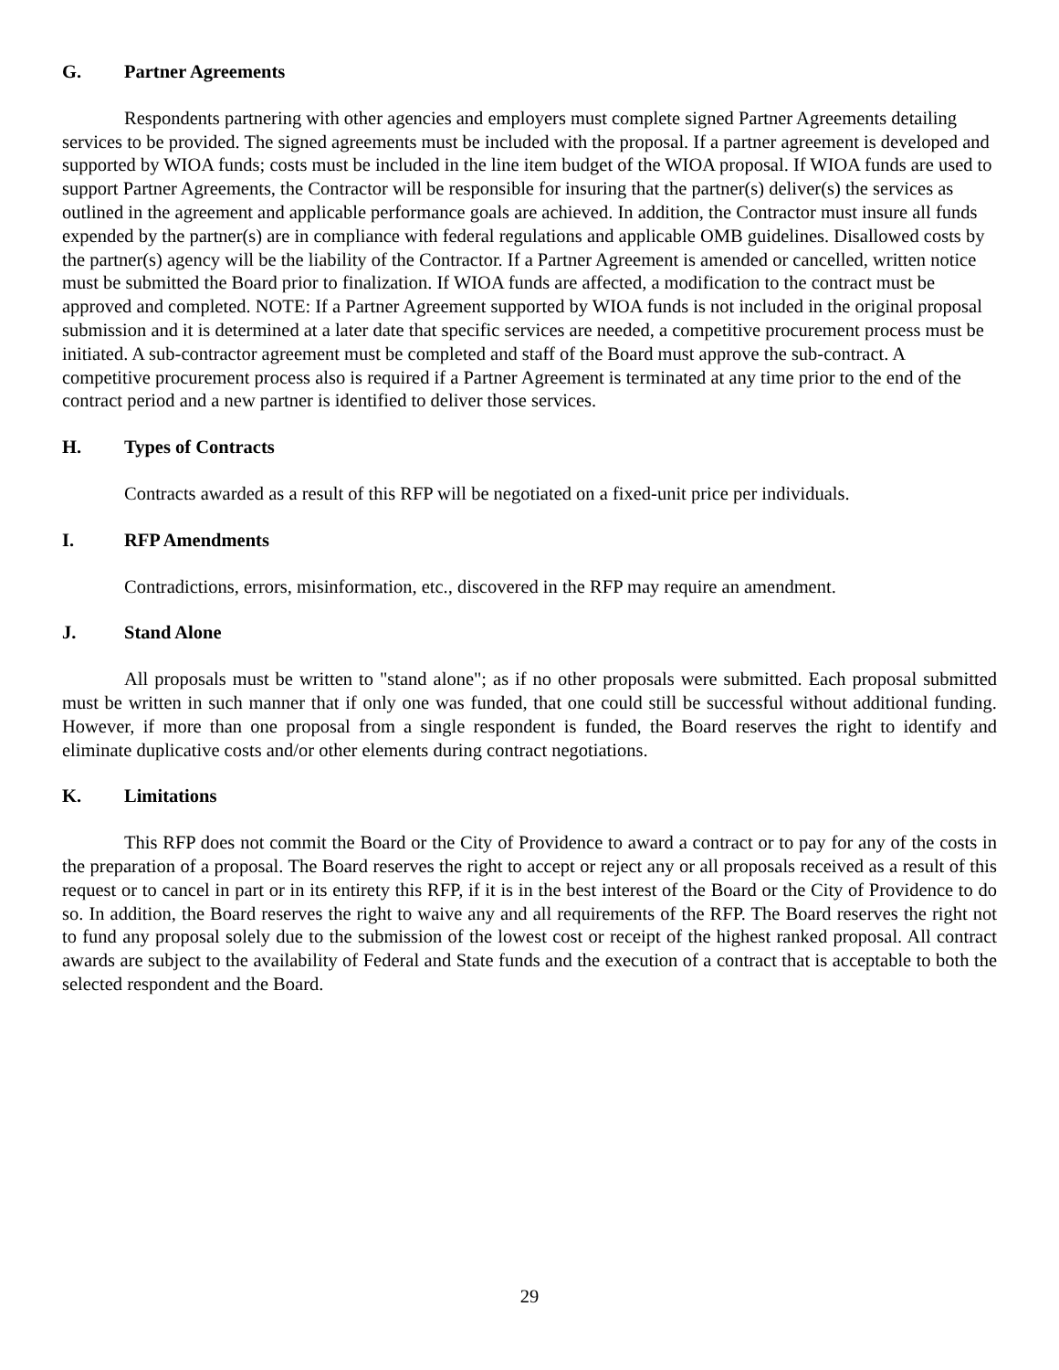G. Partner Agreements
Respondents partnering with other agencies and employers must complete signed Partner Agreements detailing services to be provided. The signed agreements must be included with the proposal. If a partner agreement is developed and supported by WIOA funds; costs must be included in the line item budget of the WIOA proposal. If WIOA funds are used to support Partner Agreements, the Contractor will be responsible for insuring that the partner(s) deliver(s) the services as outlined in the agreement and applicable performance goals are achieved. In addition, the Contractor must insure all funds expended by the partner(s) are in compliance with federal regulations and applicable OMB guidelines. Disallowed costs by the partner(s) agency will be the liability of the Contractor. If a Partner Agreement is amended or cancelled, written notice must be submitted the Board prior to finalization. If WIOA funds are affected, a modification to the contract must be approved and completed. NOTE: If a Partner Agreement supported by WIOA funds is not included in the original proposal submission and it is determined at a later date that specific services are needed, a competitive procurement process must be initiated. A sub-contractor agreement must be completed and staff of the Board must approve the sub-contract. A competitive procurement process also is required if a Partner Agreement is terminated at any time prior to the end of the contract period and a new partner is identified to deliver those services.
H. Types of Contracts
Contracts awarded as a result of this RFP will be negotiated on a fixed-unit price per individuals.
I. RFP Amendments
Contradictions, errors, misinformation, etc., discovered in the RFP may require an amendment.
J. Stand Alone
All proposals must be written to "stand alone"; as if no other proposals were submitted. Each proposal submitted must be written in such manner that if only one was funded, that one could still be successful without additional funding. However, if more than one proposal from a single respondent is funded, the Board reserves the right to identify and eliminate duplicative costs and/or other elements during contract negotiations.
K. Limitations
This RFP does not commit the Board or the City of Providence to award a contract or to pay for any of the costs in the preparation of a proposal. The Board reserves the right to accept or reject any or all proposals received as a result of this request or to cancel in part or in its entirety this RFP, if it is in the best interest of the Board or the City of Providence to do so. In addition, the Board reserves the right to waive any and all requirements of the RFP. The Board reserves the right not to fund any proposal solely due to the submission of the lowest cost or receipt of the highest ranked proposal. All contract awards are subject to the availability of Federal and State funds and the execution of a contract that is acceptable to both the selected respondent and the Board.
29